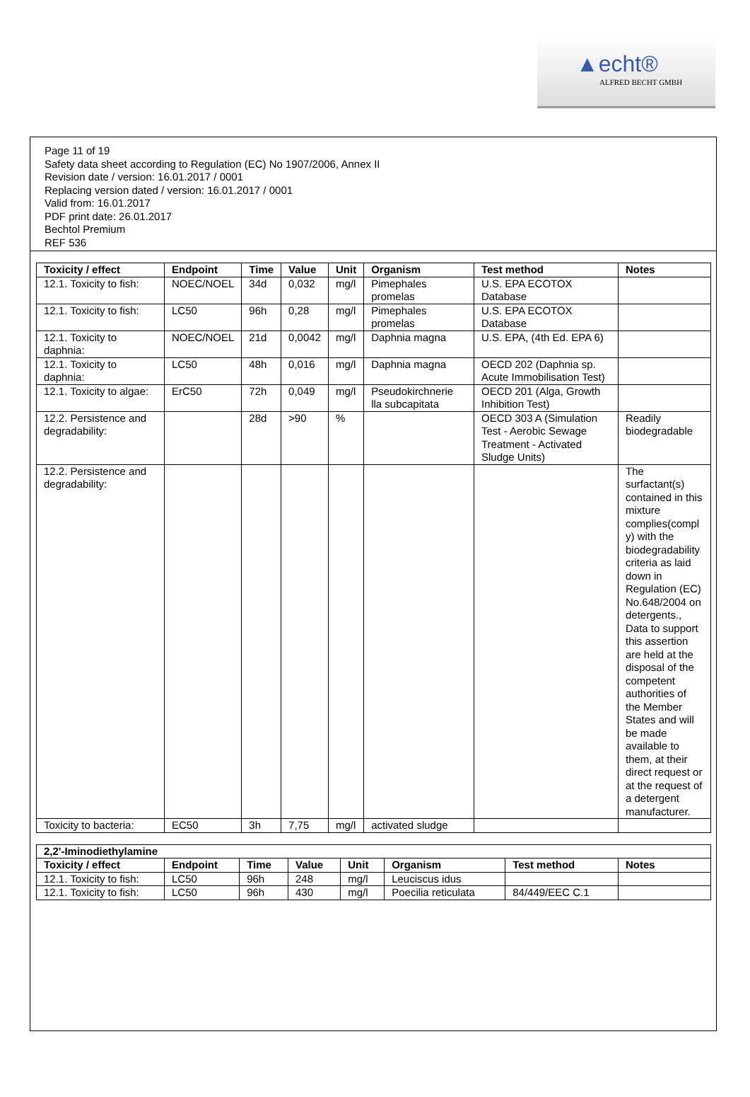▲echt®
ALFRED BECHT GMBH
Page 11 of 19
Safety data sheet according to Regulation (EC) No 1907/2006, Annex II
Revision date / version: 16.01.2017 / 0001
Replacing version dated / version: 16.01.2017 / 0001
Valid from: 16.01.2017
PDF print date: 26.01.2017
Bechtol Premium
REF 536
| Toxicity / effect | Endpoint | Time | Value | Unit | Organism | Test method | Notes |
| --- | --- | --- | --- | --- | --- | --- | --- |
| 12.1. Toxicity to fish: | NOEC/NOEL | 34d | 0,032 | mg/l | Pimephales promelas | U.S. EPA ECOTOX Database | |
| 12.1. Toxicity to fish: | LC50 | 96h | 0,28 | mg/l | Pimephales promelas | U.S. EPA ECOTOX Database | |
| 12.1. Toxicity to daphnia: | NOEC/NOEL | 21d | 0,0042 | mg/l | Daphnia magna | U.S. EPA, (4th Ed. EPA 6) | |
| 12.1. Toxicity to daphnia: | LC50 | 48h | 0,016 | mg/l | Daphnia magna | OECD 202 (Daphnia sp. Acute Immobilisation Test) | |
| 12.1. Toxicity to algae: | ErC50 | 72h | 0,049 | mg/l | Pseudokirchnerie lla subcapitata | OECD 201 (Alga, Growth Inhibition Test) | |
| 12.2. Persistence and degradability: | | 28d | >90 | % | | OECD 303 A (Simulation Test - Aerobic Sewage Treatment - Activated Sludge Units) | Readily biodegradable |
| 12.2. Persistence and degradability: | | | | | | | The surfactant(s) contained in this mixture complies(compl y) with the biodegradability criteria as laid down in Regulation (EC) No.648/2004 on detergents., Data to support this assertion are held at the disposal of the competent authorities of the Member States and will be made available to them, at their direct request or at the request of a detergent manufacturer. |
| Toxicity to bacteria: | EC50 | 3h | 7,75 | mg/l | activated sludge | | |
| 2,2'-Iminodiethylamine | | | | | | | |
| --- | --- | --- | --- | --- | --- | --- | --- |
| Toxicity / effect | Endpoint | Time | Value | Unit | Organism | Test method | Notes |
| 12.1. Toxicity to fish: | LC50 | 96h | 248 | mg/l | Leuciscus idus | | |
| 12.1. Toxicity to fish: | LC50 | 96h | 430 | mg/l | Poecilia reticulata | 84/449/EEC C.1 | |